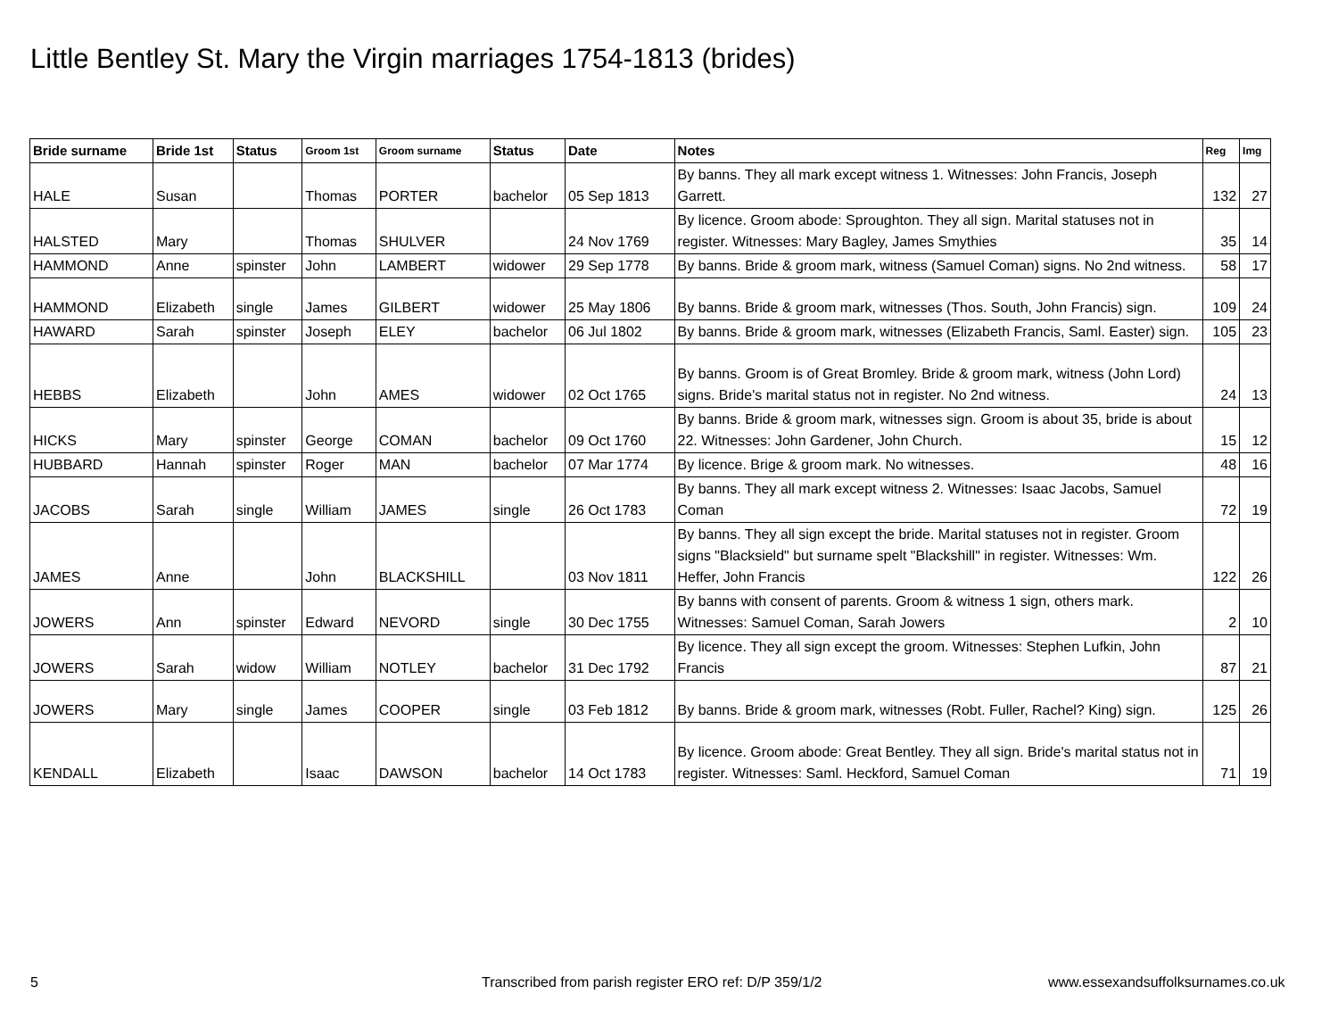Little Bentley St. Mary the Virgin marriages 1754-1813 (brides)
| Bride surname | Bride 1st | Status | Groom 1st | Groom surname | Status | Date | Notes | Reg | Img |
| --- | --- | --- | --- | --- | --- | --- | --- | --- | --- |
| HALE | Susan | | Thomas | PORTER | bachelor | 05 Sep 1813 | By banns. They all mark except witness 1. Witnesses: John Francis, Joseph Garrett. | 132 | 27 |
| HALSTED | Mary | | Thomas | SHULVER | | 24 Nov 1769 | By licence. Groom abode: Sproughton. They all sign. Marital statuses not in register. Witnesses: Mary Bagley, James Smythies | 35 | 14 |
| HAMMOND | Anne | spinster | John | LAMBERT | widower | 29 Sep 1778 | By banns. Bride & groom mark, witness (Samuel Coman) signs. No 2nd witness. | 58 | 17 |
| HAMMOND | Elizabeth | single | James | GILBERT | widower | 25 May 1806 | By banns. Bride & groom mark, witnesses (Thos. South, John Francis) sign. | 109 | 24 |
| HAWARD | Sarah | spinster | Joseph | ELEY | bachelor | 06 Jul 1802 | By banns. Bride & groom mark, witnesses (Elizabeth Francis, Saml. Easter) sign. | 105 | 23 |
| HEBBS | Elizabeth | | John | AMES | widower | 02 Oct 1765 | By banns. Groom is of Great Bromley. Bride & groom mark, witness (John Lord) signs. Bride's marital status not in register. No 2nd witness. | 24 | 13 |
| HICKS | Mary | spinster | George | COMAN | bachelor | 09 Oct 1760 | By banns. Bride & groom mark, witnesses sign. Groom is about 35, bride is about 22. Witnesses: John Gardener, John Church. | 15 | 12 |
| HUBBARD | Hannah | spinster | Roger | MAN | bachelor | 07 Mar 1774 | By licence. Brige & groom mark. No witnesses. | 48 | 16 |
| JACOBS | Sarah | single | William | JAMES | single | 26 Oct 1783 | By banns. They all mark except witness 2. Witnesses: Isaac Jacobs, Samuel Coman | 72 | 19 |
| JAMES | Anne | | John | BLACKSHILL | | 03 Nov 1811 | By banns. They all sign except the bride. Marital statuses not in register. Groom signs "Blacksield" but surname spelt "Blackshill" in register. Witnesses: Wm. Heffer, John Francis | 122 | 26 |
| JOWERS | Ann | spinster | Edward | NEVORD | single | 30 Dec 1755 | By banns with consent of parents. Groom & witness 1 sign, others mark. Witnesses: Samuel Coman, Sarah Jowers | 2 | 10 |
| JOWERS | Sarah | widow | William | NOTLEY | bachelor | 31 Dec 1792 | By licence. They all sign except the groom. Witnesses: Stephen Lufkin, John Francis | 87 | 21 |
| JOWERS | Mary | single | James | COOPER | single | 03 Feb 1812 | By banns. Bride & groom mark, witnesses (Robt. Fuller, Rachel? King) sign. | 125 | 26 |
| KENDALL | Elizabeth | | Isaac | DAWSON | bachelor | 14 Oct 1783 | By licence. Groom abode: Great Bentley. They all sign. Bride's marital status not in register. Witnesses: Saml. Heckford, Samuel Coman | 71 | 19 |
5
Transcribed from parish register ERO ref: D/P 359/1/2
www.essexandsuffolksurnames.co.uk